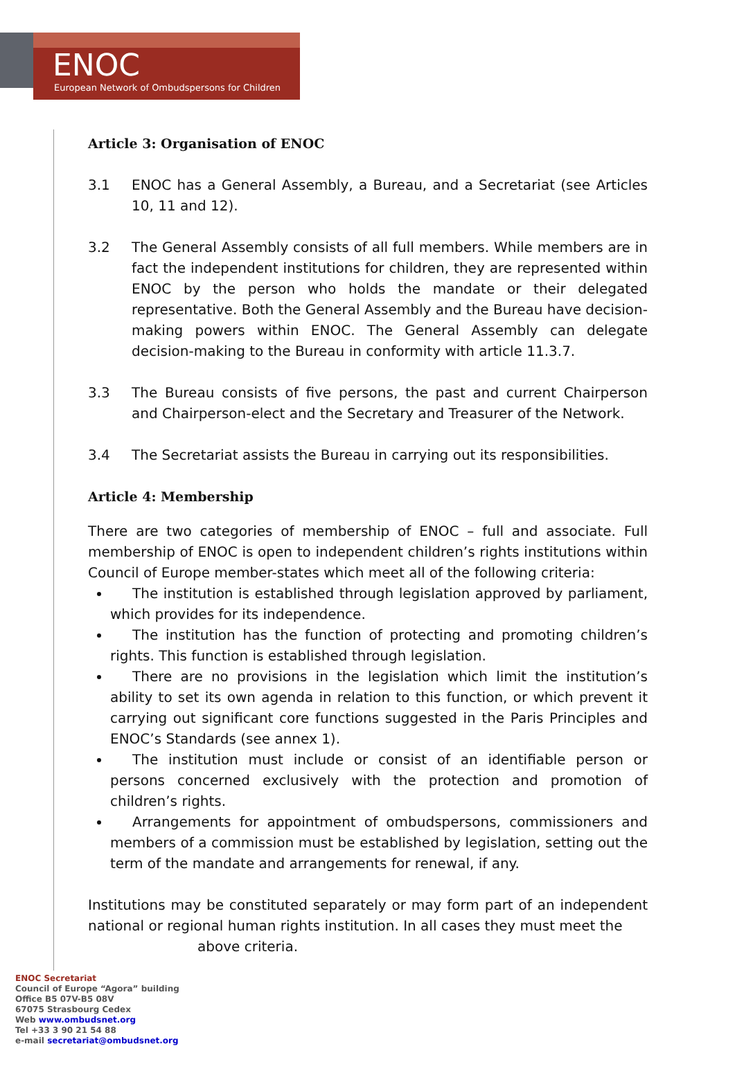ENOC
European Network of Ombudspersons for Children
Article 3: Organisation of ENOC
3.1 ENOC has a General Assembly, a Bureau, and a Secretariat (see Articles 10, 11 and 12).
3.2 The General Assembly consists of all full members. While members are in fact the independent institutions for children, they are represented within ENOC by the person who holds the mandate or their delegated representative. Both the General Assembly and the Bureau have decision-making powers within ENOC. The General Assembly can delegate decision-making to the Bureau in conformity with article 11.3.7.
3.3 The Bureau consists of five persons, the past and current Chairperson and Chairperson-elect and the Secretary and Treasurer of the Network.
3.4 The Secretariat assists the Bureau in carrying out its responsibilities.
Article 4: Membership
There are two categories of membership of ENOC – full and associate. Full membership of ENOC is open to independent children’s rights institutions within Council of Europe member-states which meet all of the following criteria:
The institution is established through legislation approved by parliament, which provides for its independence.
The institution has the function of protecting and promoting children’s rights. This function is established through legislation.
There are no provisions in the legislation which limit the institution’s ability to set its own agenda in relation to this function, or which prevent it carrying out significant core functions suggested in the Paris Principles and ENOC’s Standards (see annex 1).
The institution must include or consist of an identifiable person or persons concerned exclusively with the protection and promotion of children’s rights.
Arrangements for appointment of ombudspersons, commissioners and members of a commission must be established by legislation, setting out the term of the mandate and arrangements for renewal, if any.
Institutions may be constituted separately or may form part of an independent national or regional human rights institution. In all cases they must meet the
above criteria.
ENOC Secretariat
Council of Europe “Agora” building
Office B5 07V-B5 08V
67075 Strasbourg Cedex
Web www.ombudsnet.org
Tel +33 3 90 21 54 88
e-mail secretariat@ombudsnet.org